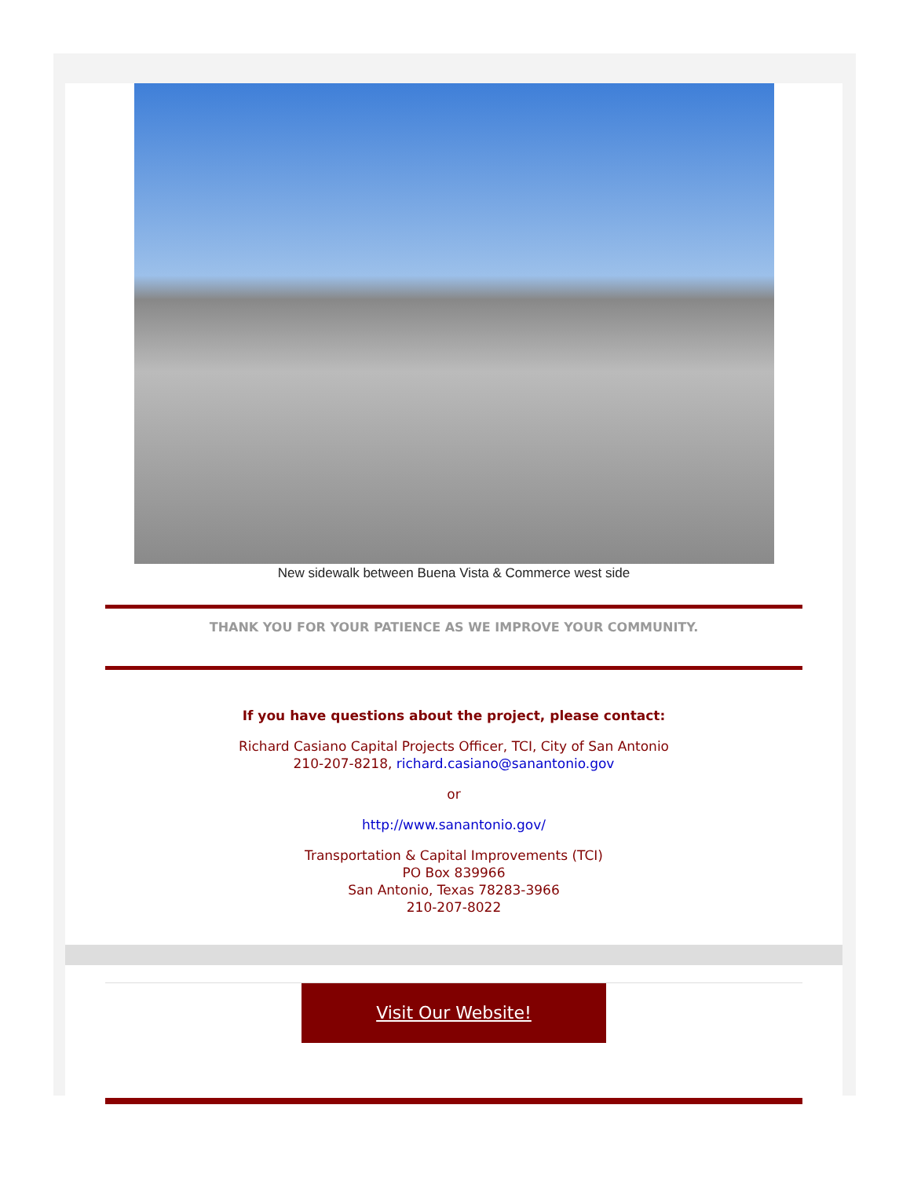New sidewalk between Buena Vista & Commerce west side
THANK YOU FOR YOUR PATIENCE AS WE IMPROVE YOUR COMMUNITY.
If you have questions about the project, please contact:
Richard Casiano Capital Projects Officer, TCI, City of San Antonio
210-207-8218, richard.casiano@sanantonio.gov
or
http://www.sanantonio.gov/
Transportation & Capital Improvements (TCI)
PO Box 839966
San Antonio, Texas 78283-3966
210-207-8022
Visit Our Website!